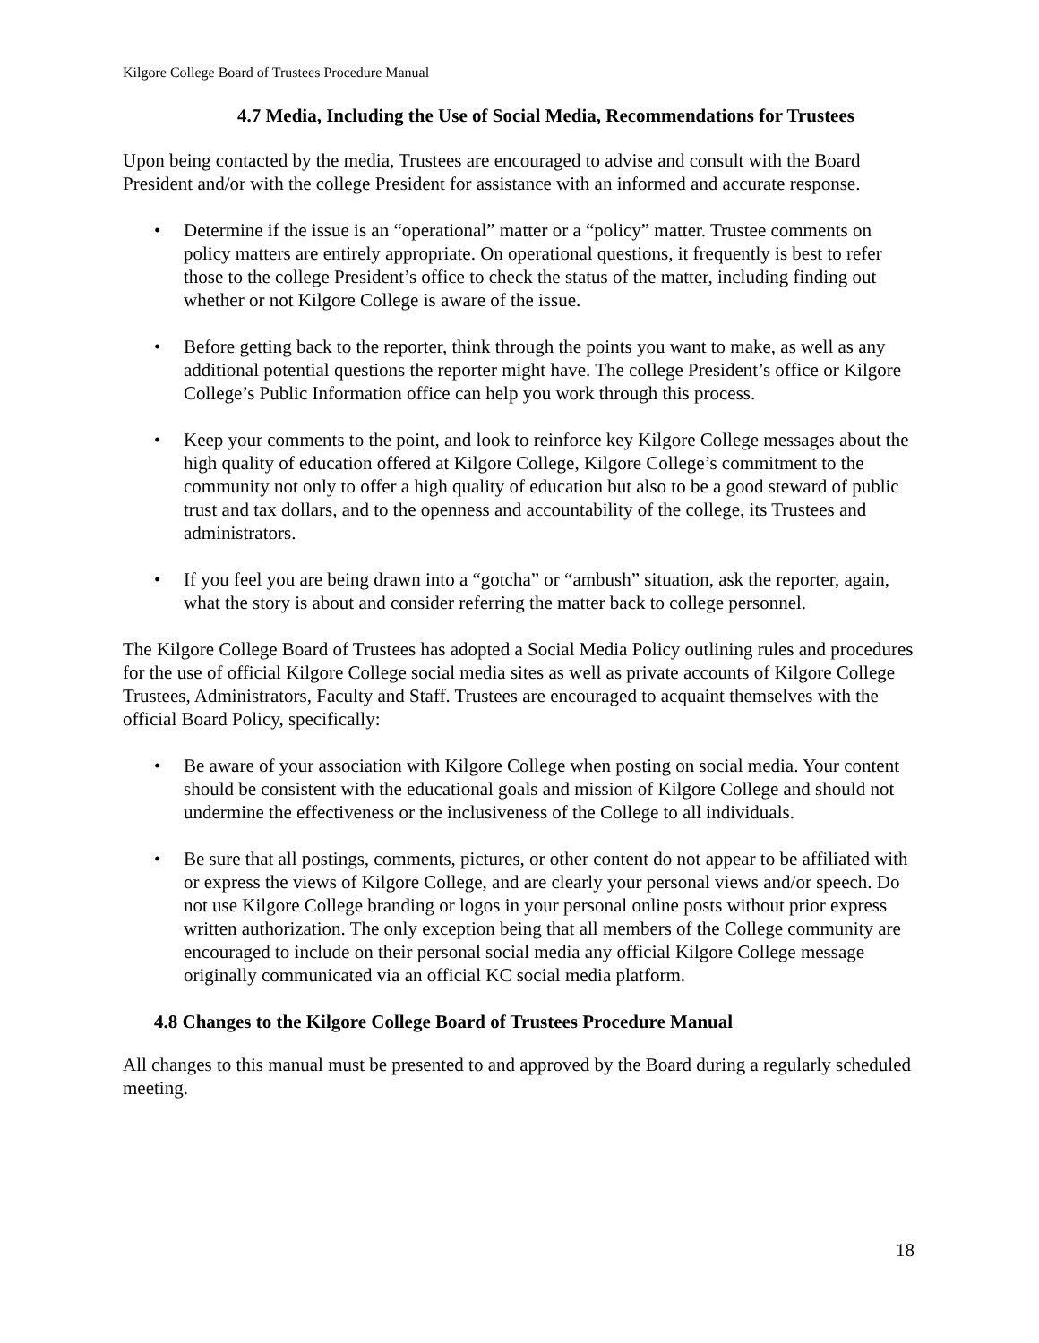Kilgore College Board of Trustees Procedure Manual
4.7 Media, Including the Use of Social Media, Recommendations for Trustees
Upon being contacted by the media, Trustees are encouraged to advise and consult with the Board President and/or with the college President for assistance with an informed and accurate response.
• Determine if the issue is an “operational” matter or a “policy” matter. Trustee comments on policy matters are entirely appropriate. On operational questions, it frequently is best to refer those to the college President’s office to check the status of the matter, including finding out whether or not Kilgore College is aware of the issue.
• Before getting back to the reporter, think through the points you want to make, as well as any additional potential questions the reporter might have. The college President’s office or Kilgore College’s Public Information office can help you work through this process.
• Keep your comments to the point, and look to reinforce key Kilgore College messages about the high quality of education offered at Kilgore College, Kilgore College’s commitment to the community not only to offer a high quality of education but also to be a good steward of public trust and tax dollars, and to the openness and accountability of the college, its Trustees and administrators.
• If you feel you are being drawn into a “gotcha” or “ambush” situation, ask the reporter, again, what the story is about and consider referring the matter back to college personnel.
The Kilgore College Board of Trustees has adopted a Social Media Policy outlining rules and procedures for the use of official Kilgore College social media sites as well as private accounts of Kilgore College Trustees, Administrators, Faculty and Staff. Trustees are encouraged to acquaint themselves with the official Board Policy, specifically:
• Be aware of your association with Kilgore College when posting on social media. Your content should be consistent with the educational goals and mission of Kilgore College and should not undermine the effectiveness or the inclusiveness of the College to all individuals.
• Be sure that all postings, comments, pictures, or other content do not appear to be affiliated with or express the views of Kilgore College, and are clearly your personal views and/or speech. Do not use Kilgore College branding or logos in your personal online posts without prior express written authorization. The only exception being that all members of the College community are encouraged to include on their personal social media any official Kilgore College message originally communicated via an official KC social media platform.
4.8 Changes to the Kilgore College Board of Trustees Procedure Manual
All changes to this manual must be presented to and approved by the Board during a regularly scheduled meeting.
18